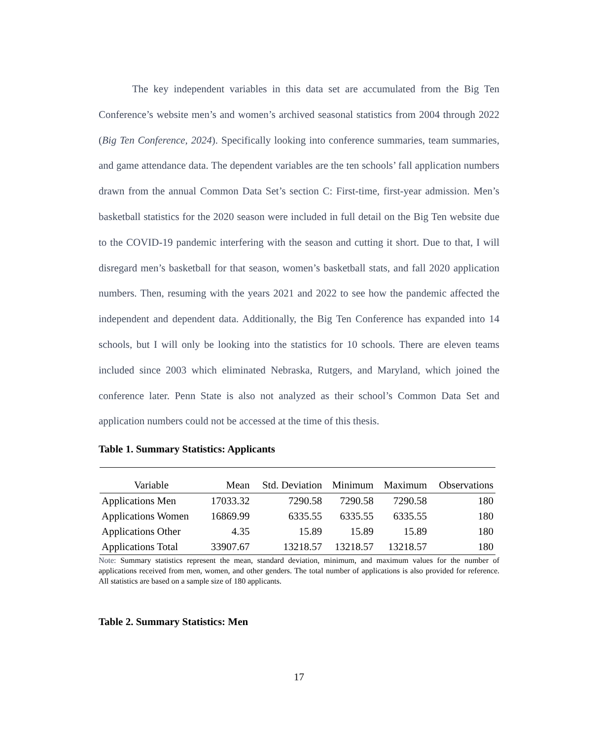The key independent variables in this data set are accumulated from the Big Ten Conference’s website men’s and women’s archived seasonal statistics from 2004 through 2022 (Big Ten Conference, 2024). Specifically looking into conference summaries, team summaries, and game attendance data. The dependent variables are the ten schools’ fall application numbers drawn from the annual Common Data Set’s section C: First-time, first-year admission. Men’s basketball statistics for the 2020 season were included in full detail on the Big Ten website due to the COVID-19 pandemic interfering with the season and cutting it short. Due to that, I will disregard men’s basketball for that season, women’s basketball stats, and fall 2020 application numbers. Then, resuming with the years 2021 and 2022 to see how the pandemic affected the independent and dependent data. Additionally, the Big Ten Conference has expanded into 14 schools, but I will only be looking into the statistics for 10 schools. There are eleven teams included since 2003 which eliminated Nebraska, Rutgers, and Maryland, which joined the conference later. Penn State is also not analyzed as their school’s Common Data Set and application numbers could not be accessed at the time of this thesis.
Table 1. Summary Statistics: Applicants
| Variable | Mean | Std. Deviation | Minimum | Maximum | Observations |
| --- | --- | --- | --- | --- | --- |
| Applications Men | 17033.32 | 7290.58 | 7290.58 | 7290.58 | 180 |
| Applications Women | 16869.99 | 6335.55 | 6335.55 | 6335.55 | 180 |
| Applications Other | 4.35 | 15.89 | 15.89 | 15.89 | 180 |
| Applications Total | 33907.67 | 13218.57 | 13218.57 | 13218.57 | 180 |
Note: Summary statistics represent the mean, standard deviation, minimum, and maximum values for the number of applications received from men, women, and other genders. The total number of applications is also provided for reference. All statistics are based on a sample size of 180 applicants.
Table 2. Summary Statistics: Men
17